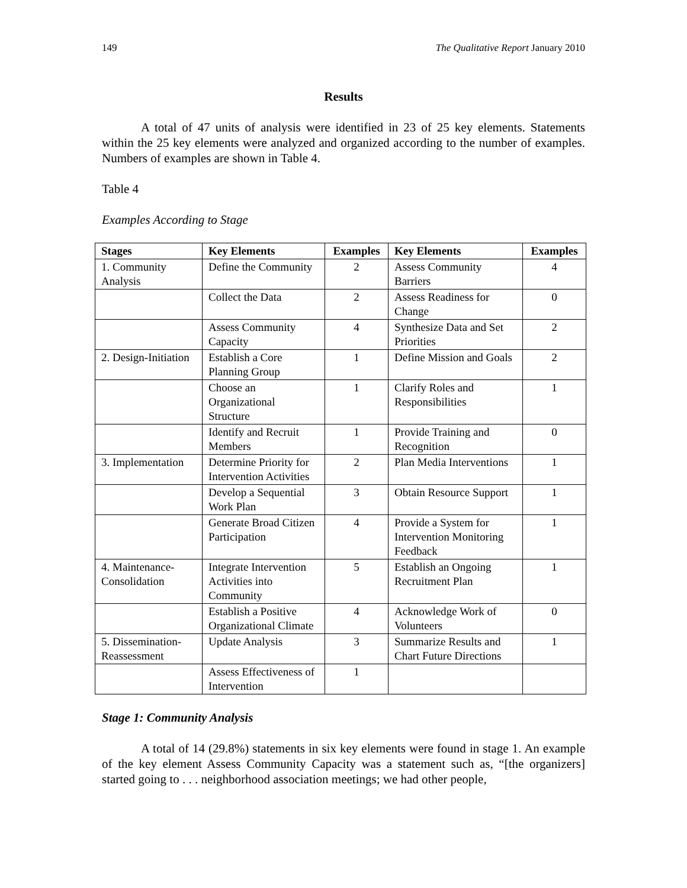149 The Qualitative Report January 2010
Results
A total of 47 units of analysis were identified in 23 of 25 key elements. Statements within the 25 key elements were analyzed and organized according to the number of examples. Numbers of examples are shown in Table 4.
Table 4
Examples According to Stage
| Stages | Key Elements | Examples | Key Elements | Examples |
| --- | --- | --- | --- | --- |
| 1. Community Analysis | Define the Community | 2 | Assess Community Barriers | 4 |
| | Collect the Data | 2 | Assess Readiness for Change | 0 |
| | Assess Community Capacity | 4 | Synthesize Data and Set Priorities | 2 |
| 2. Design-Initiation | Establish a Core Planning Group | 1 | Define Mission and Goals | 2 |
| | Choose an Organizational Structure | 1 | Clarify Roles and Responsibilities | 1 |
| | Identify and Recruit Members | 1 | Provide Training and Recognition | 0 |
| 3. Implementation | Determine Priority for Intervention Activities | 2 | Plan Media Interventions | 1 |
| | Develop a Sequential Work Plan | 3 | Obtain Resource Support | 1 |
| | Generate Broad Citizen Participation | 4 | Provide a System for Intervention Monitoring Feedback | 1 |
| 4. Maintenance-Consolidation | Integrate Intervention Activities into Community | 5 | Establish an Ongoing Recruitment Plan | 1 |
| | Establish a Positive Organizational Climate | 4 | Acknowledge Work of Volunteers | 0 |
| 5. Dissemination-Reassessment | Update Analysis | 3 | Summarize Results and Chart Future Directions | 1 |
| | Assess Effectiveness of Intervention | 1 | | |
Stage 1: Community Analysis
A total of 14 (29.8%) statements in six key elements were found in stage 1. An example of the key element Assess Community Capacity was a statement such as, “[the organizers] started going to . . . neighborhood association meetings; we had other people,